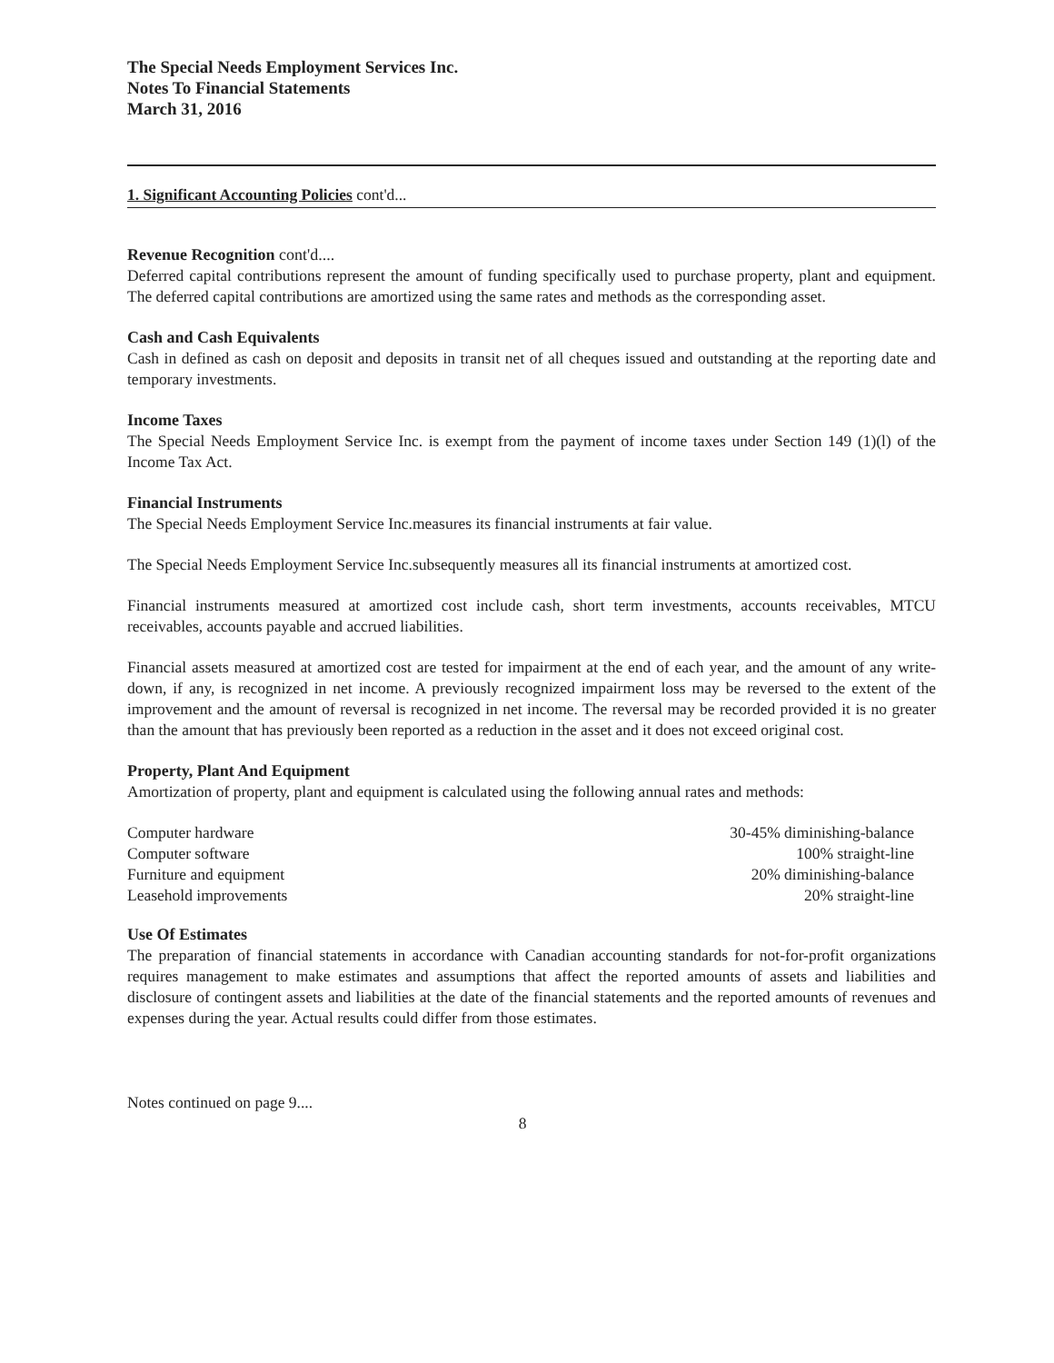The Special Needs Employment Services Inc.
Notes To Financial Statements
March 31, 2016
1. Significant Accounting Policies cont'd...
Revenue Recognition cont'd....
Deferred capital contributions represent the amount of funding specifically used to purchase property, plant and equipment. The deferred capital contributions are amortized using the same rates and methods as the corresponding asset.
Cash and Cash Equivalents
Cash in defined as cash on deposit and deposits in transit net of all cheques issued and outstanding at the reporting date and temporary investments.
Income Taxes
The Special Needs Employment Service Inc. is exempt from the payment of income taxes under Section 149 (1)(l) of the Income Tax Act.
Financial Instruments
The Special Needs Employment Service Inc.measures its financial instruments at fair value.
The Special Needs Employment Service Inc.subsequently measures all its financial instruments at amortized cost.
Financial instruments measured at amortized cost include cash, short term investments, accounts receivables, MTCU receivables, accounts payable and accrued liabilities.
Financial assets measured at amortized cost are tested for impairment at the end of each year, and the amount of any write-down, if any, is recognized in net income. A previously recognized impairment loss may be reversed to the extent of the improvement and the amount of reversal is recognized in net income. The reversal may be recorded provided it is no greater than the amount that has previously been reported as a reduction in the asset and it does not exceed original cost.
Property, Plant And Equipment
Amortization of property, plant and equipment is calculated using the following annual rates and methods:
| Computer hardware | 30-45% diminishing-balance |
| Computer software | 100% straight-line |
| Furniture and equipment | 20% diminishing-balance |
| Leasehold improvements | 20% straight-line |
Use Of Estimates
The preparation of financial statements in accordance with Canadian accounting standards for not-for-profit organizations requires management to make estimates and assumptions that affect the reported amounts of assets and liabilities and disclosure of contingent assets and liabilities at the date of the financial statements and the reported amounts of revenues and expenses during the year. Actual results could differ from those estimates.
Notes continued on page 9....
8